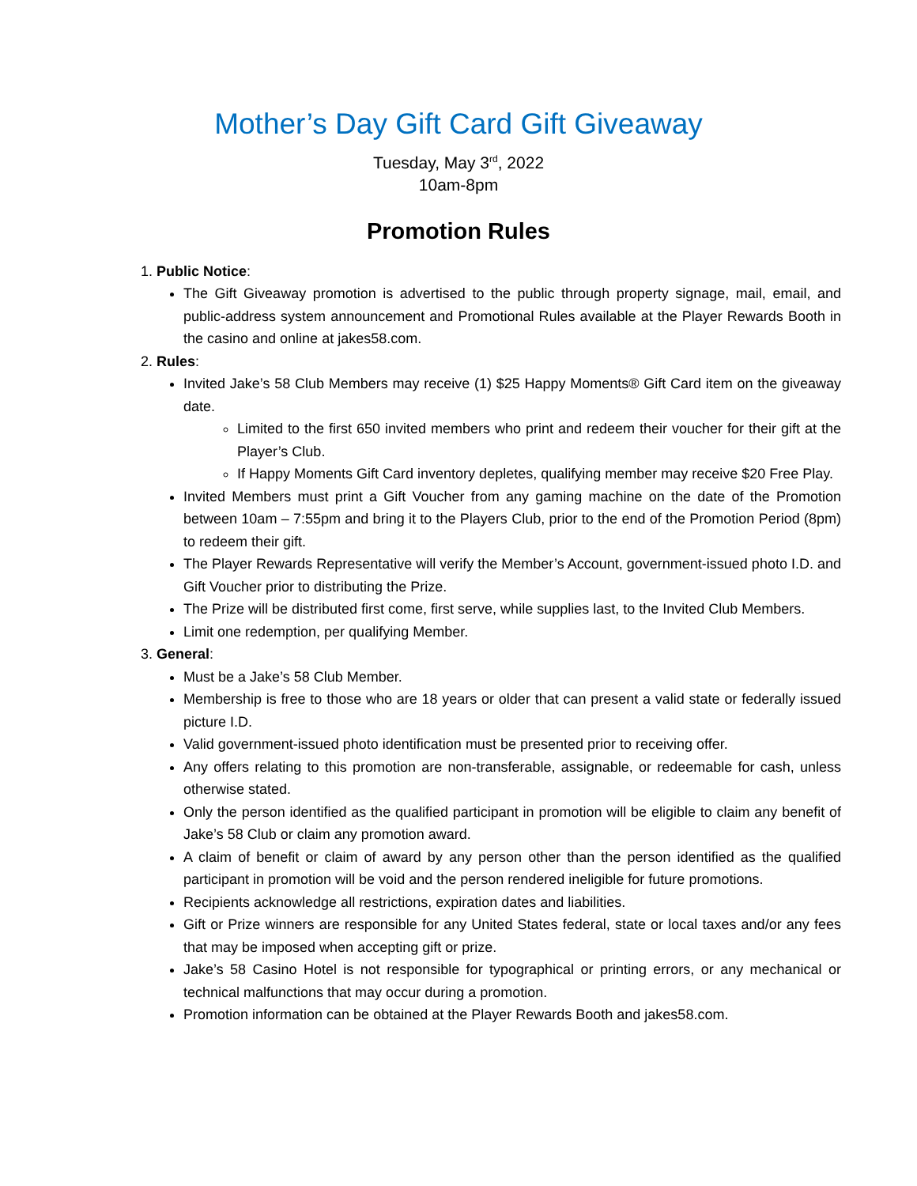Mother’s Day Gift Card Gift Giveaway
Tuesday, May 3<sup>rd</sup>, 2022
10am-8pm
Promotion Rules
1. Public Notice:
The Gift Giveaway promotion is advertised to the public through property signage, mail, email, and public-address system announcement and Promotional Rules available at the Player Rewards Booth in the casino and online at jakes58.com.
2. Rules:
Invited Jake’s 58 Club Members may receive (1) $25 Happy Moments® Gift Card item on the giveaway date.
Limited to the first 650 invited members who print and redeem their voucher for their gift at the Player’s Club.
If Happy Moments Gift Card inventory depletes, qualifying member may receive $20 Free Play.
Invited Members must print a Gift Voucher from any gaming machine on the date of the Promotion between 10am – 7:55pm and bring it to the Players Club, prior to the end of the Promotion Period (8pm) to redeem their gift.
The Player Rewards Representative will verify the Member’s Account, government-issued photo I.D. and Gift Voucher prior to distributing the Prize.
The Prize will be distributed first come, first serve, while supplies last, to the Invited Club Members.
Limit one redemption, per qualifying Member.
3. General:
Must be a Jake’s 58 Club Member.
Membership is free to those who are 18 years or older that can present a valid state or federally issued picture I.D.
Valid government-issued photo identification must be presented prior to receiving offer.
Any offers relating to this promotion are non-transferable, assignable, or redeemable for cash, unless otherwise stated.
Only the person identified as the qualified participant in promotion will be eligible to claim any benefit of Jake’s 58 Club or claim any promotion award.
A claim of benefit or claim of award by any person other than the person identified as the qualified participant in promotion will be void and the person rendered ineligible for future promotions.
Recipients acknowledge all restrictions, expiration dates and liabilities.
Gift or Prize winners are responsible for any United States federal, state or local taxes and/or any fees that may be imposed when accepting gift or prize.
Jake’s 58 Casino Hotel is not responsible for typographical or printing errors, or any mechanical or technical malfunctions that may occur during a promotion.
Promotion information can be obtained at the Player Rewards Booth and jakes58.com.